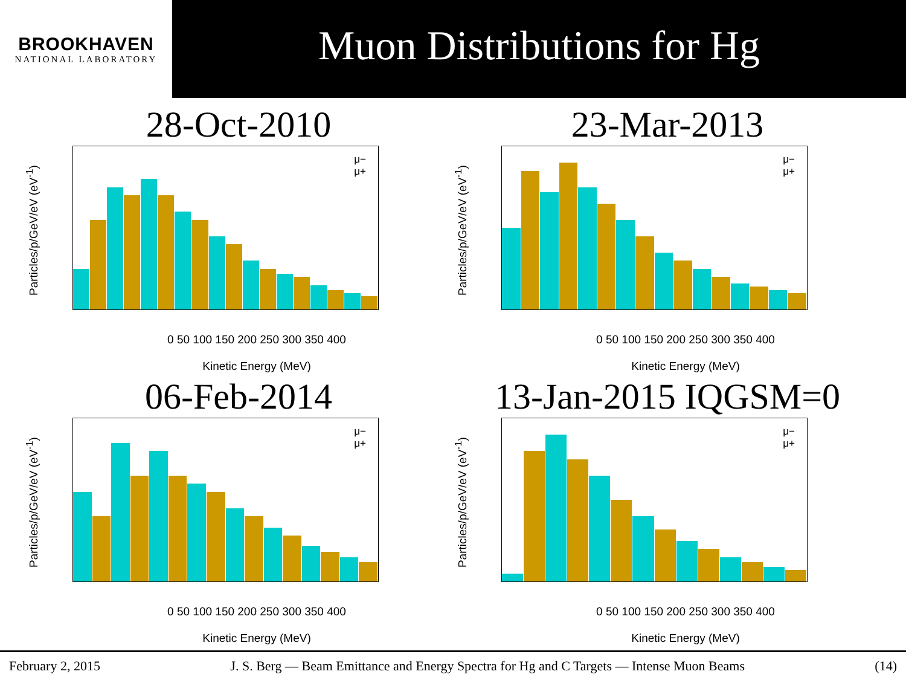BROOKHAVEN
NATIONAL LABORATORY
Muon Distributions for Hg
28-Oct-2010
Particles/p/GeV/eV (eV<sup>-1</sup>)
μ−
μ+
0 50 100 150 200 250 300 350 400
Kinetic Energy (MeV)
23-Mar-2013
Particles/p/GeV/eV (eV<sup>-1</sup>)
μ−
μ+
0 50 100 150 200 250 300 350 400
Kinetic Energy (MeV)
06-Feb-2014
Particles/p/GeV/eV (eV<sup>-1</sup>)
μ−
μ+
0 50 100 150 200 250 300 350 400
Kinetic Energy (MeV)
13-Jan-2015 IQGSM=0
Particles/p/GeV/eV (eV<sup>-1</sup>)
μ−
μ+
0 50 100 150 200 250 300 350 400
Kinetic Energy (MeV)
February 2, 2015 J. S. Berg — Beam Emittance and Energy Spectra for Hg and C Targets — Intense Muon Beams (14)